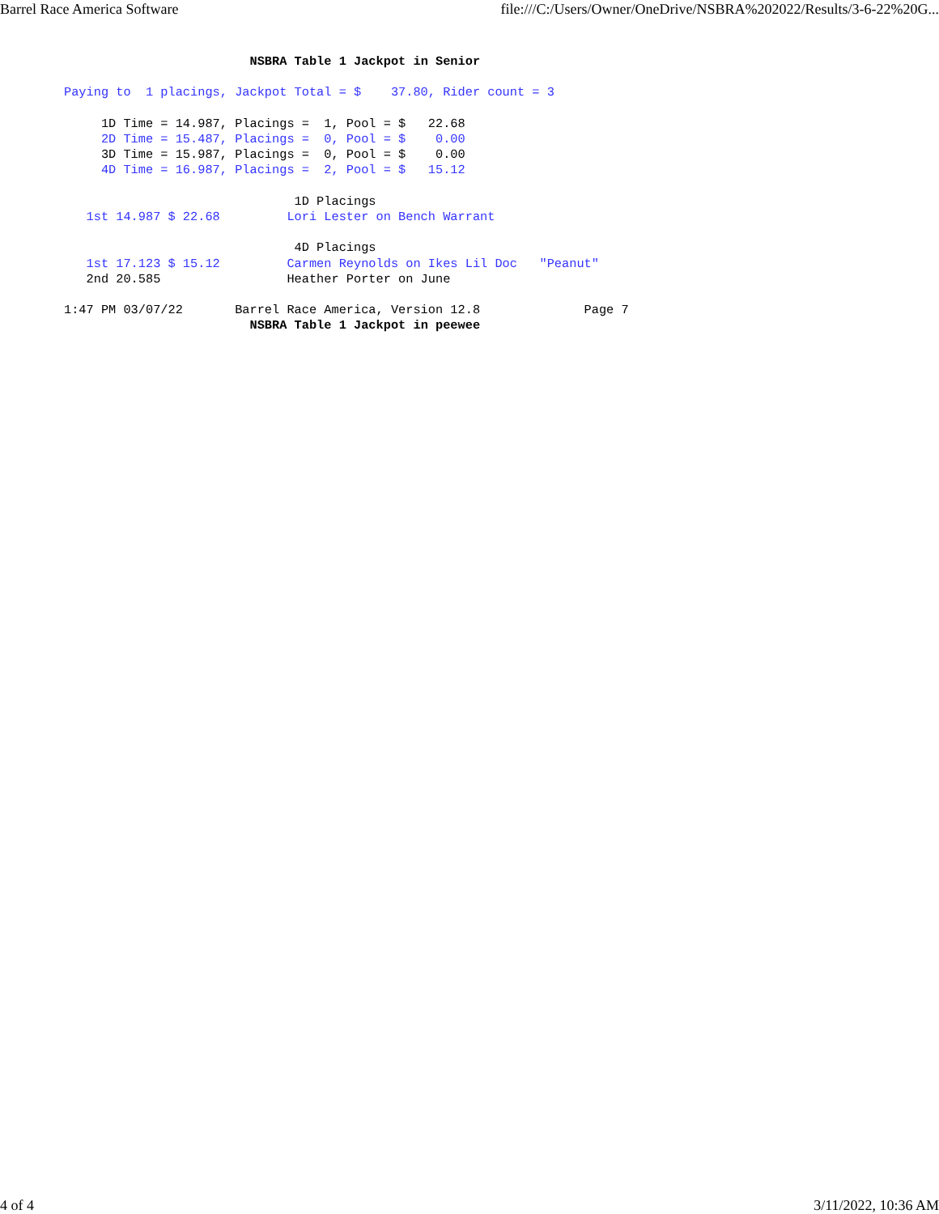Barrel Race America Software file:///C:/Users/Owner/OneDrive/NSBRA%202022/Results/3-6-22%20G...
                         NSBRA Table 1 Jackpot in Senior

Paying to  1 placings, Jackpot Total = $    37.80, Rider count = 3

     1D Time = 14.987, Placings =  1, Pool = $   22.68
     2D Time = 15.487, Placings =  0, Pool = $    0.00
     3D Time = 15.987, Placings =  0, Pool = $    0.00
     4D Time = 16.987, Placings =  2, Pool = $   15.12

                               1D Placings
   1st 14.987 $ 22.68         Lori Lester on Bench Warrant

                               4D Placings
   1st 17.123 $ 15.12         Carmen Reynolds on Ikes Lil Doc   "Peanut"
   2nd 20.585                 Heather Porter on June

1:47 PM 03/07/22       Barrel Race America, Version 12.8              Page 7
                         NSBRA Table 1 Jackpot in peewee
4 of 4 3/11/2022, 10:36 AM